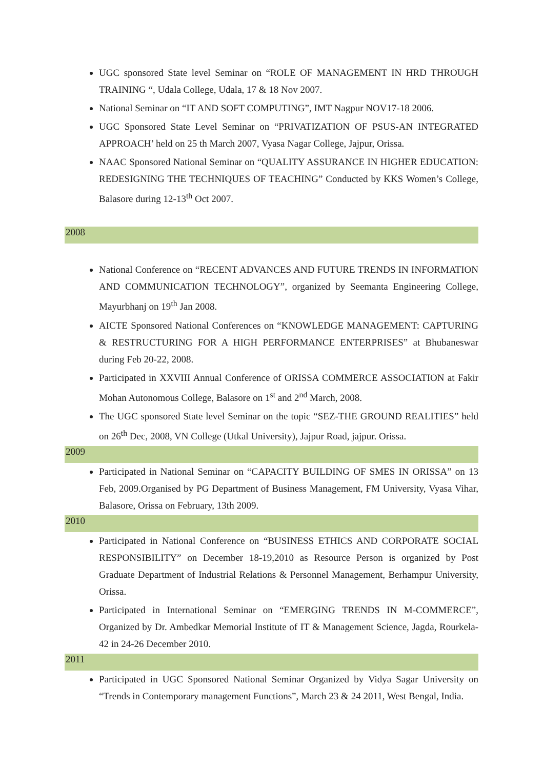UGC sponsored State level Seminar on “ROLE OF MANAGEMENT IN HRD THROUGH TRAINING “, Udala College, Udala, 17 & 18 Nov 2007.
National Seminar on “IT AND SOFT COMPUTING”, IMT Nagpur NOV17-18 2006.
UGC Sponsored State Level Seminar on “PRIVATIZATION OF PSUS-AN INTEGRATED APPROACH’ held on 25 th March 2007, Vyasa Nagar College, Jajpur, Orissa.
NAAC Sponsored National Seminar on “QUALITY ASSURANCE IN HIGHER EDUCATION: REDESIGNING THE TECHNIQUES OF TEACHING” Conducted by KKS Women’s College, Balasore during 12-13<sup>th</sup> Oct 2007.
2008
National Conference on “RECENT ADVANCES AND FUTURE TRENDS IN INFORMATION AND COMMUNICATION TECHNOLOGY”, organized by Seemanta Engineering College, Mayurbhanj on 19<sup>th</sup> Jan 2008.
AICTE Sponsored National Conferences on “KNOWLEDGE MANAGEMENT: CAPTURING & RESTRUCTURING FOR A HIGH PERFORMANCE ENTERPRISES” at Bhubaneswar during Feb 20-22, 2008.
Participated in XXVIII Annual Conference of ORISSA COMMERCE ASSOCIATION at Fakir Mohan Autonomous College, Balasore on 1<sup>st</sup> and 2<sup>nd</sup> March, 2008.
The UGC sponsored State level Seminar on the topic “SEZ-THE GROUND REALITIES” held on 26<sup>th</sup> Dec, 2008, VN College (Utkal University), Jajpur Road, jajpur. Orissa.
2009
Participated in National Seminar on “CAPACITY BUILDING OF SMES IN ORISSA” on 13 Feb, 2009.Organised by PG Department of Business Management, FM University, Vyasa Vihar, Balasore, Orissa on February, 13th 2009.
2010
Participated in National Conference on “BUSINESS ETHICS AND CORPORATE SOCIAL RESPONSIBILITY” on December 18-19,2010 as Resource Person is organized by Post Graduate Department of Industrial Relations & Personnel Management, Berhampur University, Orissa.
Participated in International Seminar on “EMERGING TRENDS IN M-COMMERCE”, Organized by Dr. Ambedkar Memorial Institute of IT & Management Science, Jagda, Rourkela-42 in 24-26 December 2010.
2011
Participated in UGC Sponsored National Seminar Organized by Vidya Sagar University on “Trends in Contemporary management Functions”, March 23 & 24 2011, West Bengal, India.